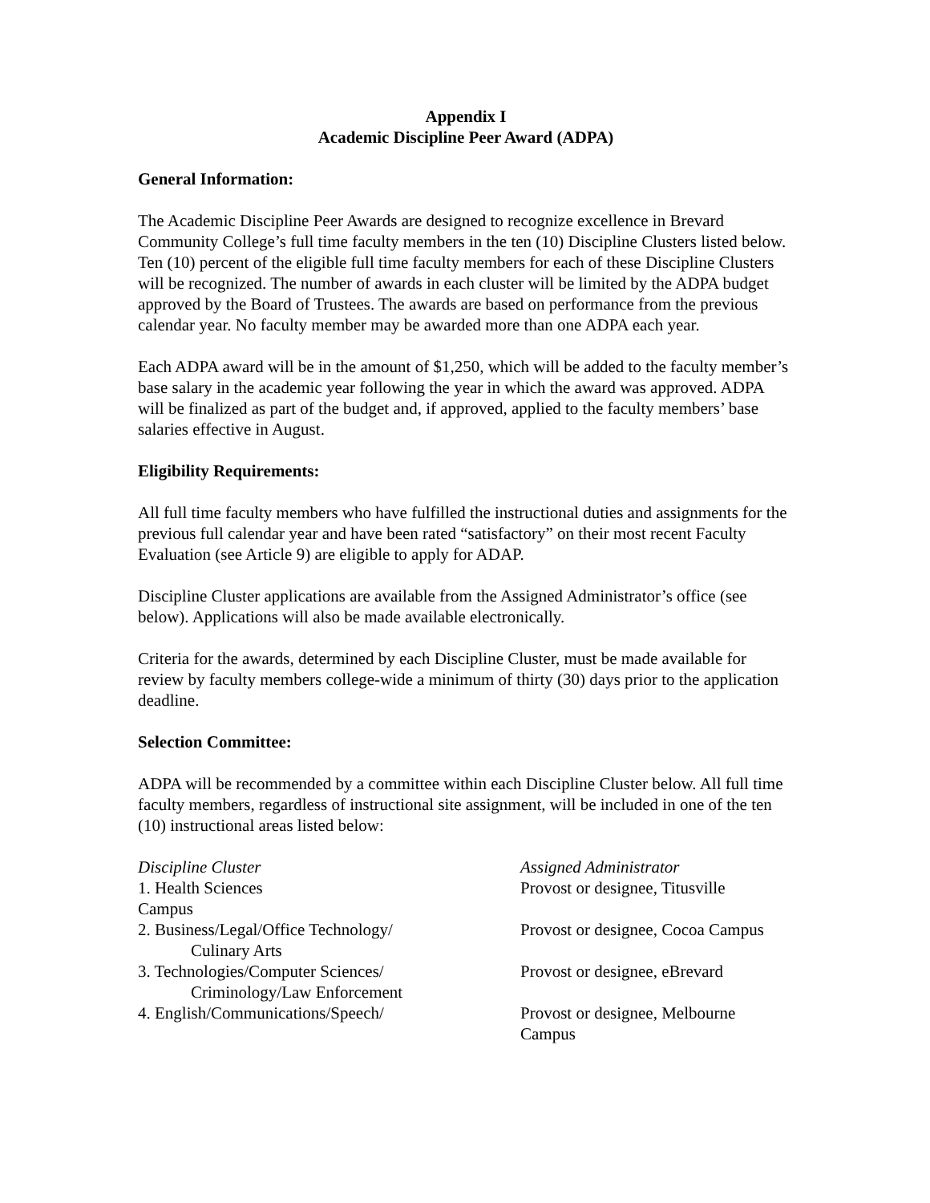Appendix I
Academic Discipline Peer Award (ADPA)
General Information:
The Academic Discipline Peer Awards are designed to recognize excellence in Brevard Community College’s full time faculty members in the ten (10) Discipline Clusters listed below. Ten (10) percent of the eligible full time faculty members for each of these Discipline Clusters will be recognized. The number of awards in each cluster will be limited by the ADPA budget approved by the Board of Trustees. The awards are based on performance from the previous calendar year. No faculty member may be awarded more than one ADPA each year.
Each ADPA award will be in the amount of $1,250, which will be added to the faculty member’s base salary in the academic year following the year in which the award was approved. ADPA will be finalized as part of the budget and, if approved, applied to the faculty members’ base salaries effective in August.
Eligibility Requirements:
All full time faculty members who have fulfilled the instructional duties and assignments for the previous full calendar year and have been rated “satisfactory” on their most recent Faculty Evaluation (see Article 9) are eligible to apply for ADAP.
Discipline Cluster applications are available from the Assigned Administrator’s office (see below). Applications will also be made available electronically.
Criteria for the awards, determined by each Discipline Cluster, must be made available for review by faculty members college-wide a minimum of thirty (30) days prior to the application deadline.
Selection Committee:
ADPA will be recommended by a committee within each Discipline Cluster below. All full time faculty members, regardless of instructional site assignment, will be included in one of the ten (10) instructional areas listed below:
Discipline Cluster Assigned Administrator
1. Health Sciences Provost or designee, Titusville
Campus
2. Business/Legal/Office Technology/
Culinary Arts
Provost or designee, Cocoa Campus
3. Technologies/Computer Sciences/
Criminology/Law Enforcement
Provost or designee, eBrevard
4. English/Communications/Speech/ Provost or designee, Melbourne Campus